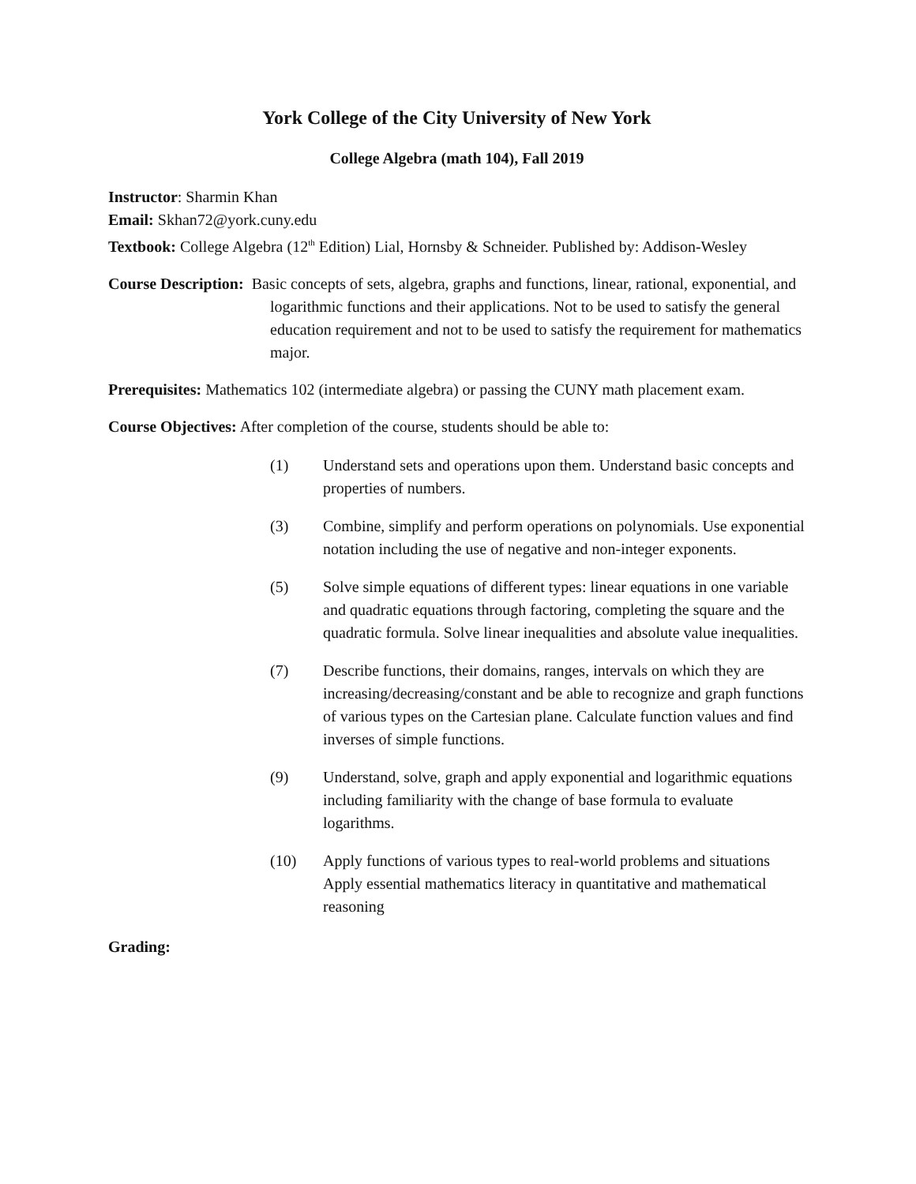York College of the City University of New York
College Algebra (math 104), Fall 2019
Instructor: Sharmin Khan
Email: Skhan72@york.cuny.edu
Textbook: College Algebra (12<sup>th</sup> Edition) Lial, Hornsby & Schneider. Published by: Addison-Wesley
Course Description: Basic concepts of sets, algebra, graphs and functions, linear, rational, exponential, and logarithmic functions and their applications. Not to be used to satisfy the general education requirement and not to be used to satisfy the requirement for mathematics major.
Prerequisites: Mathematics 102 (intermediate algebra) or passing the CUNY math placement exam.
Course Objectives: After completion of the course, students should be able to:
(1) Understand sets and operations upon them. Understand basic concepts and properties of numbers.
(3) Combine, simplify and perform operations on polynomials. Use exponential notation including the use of negative and non-integer exponents.
(5) Solve simple equations of different types: linear equations in one variable and quadratic equations through factoring, completing the square and the quadratic formula. Solve linear inequalities and absolute value inequalities.
(7) Describe functions, their domains, ranges, intervals on which they are increasing/decreasing/constant and be able to recognize and graph functions of various types on the Cartesian plane. Calculate function values and find inverses of simple functions.
(9) Understand, solve, graph and apply exponential and logarithmic equations including familiarity with the change of base formula to evaluate logarithms.
(10) Apply functions of various types to real-world problems and situations Apply essential mathematics literacy in quantitative and mathematical reasoning
Grading: